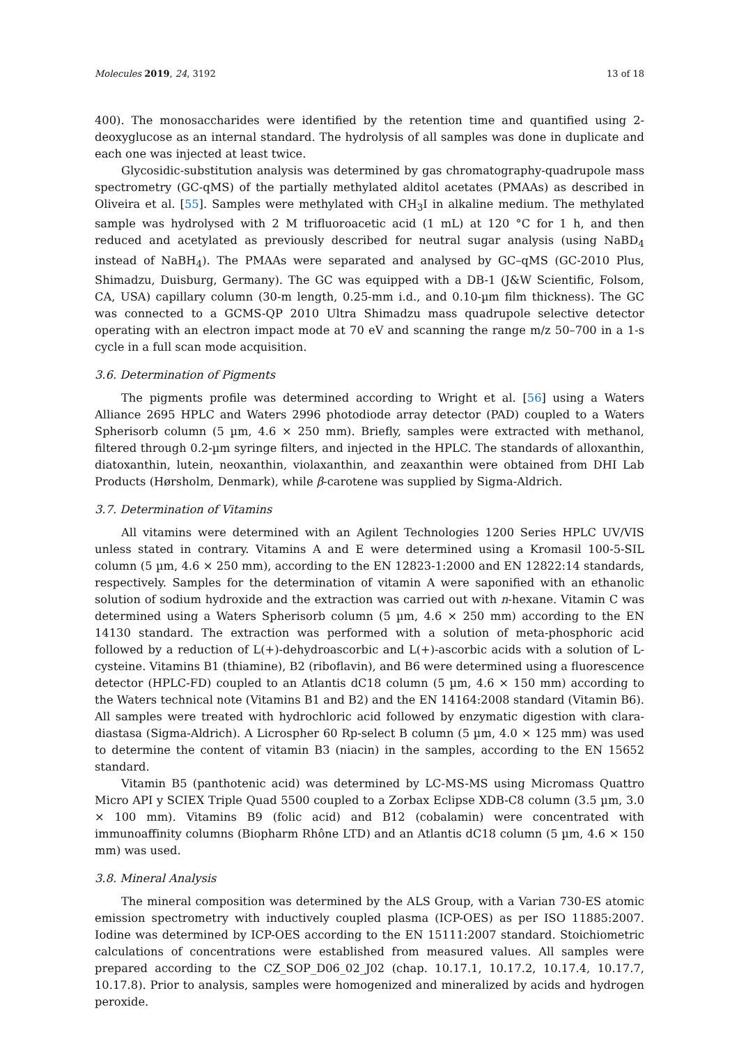Molecules 2019, 24, 3192 13 of 18
400). The monosaccharides were identified by the retention time and quantified using 2-deoxyglucose as an internal standard. The hydrolysis of all samples was done in duplicate and each one was injected at least twice.
Glycosidic-substitution analysis was determined by gas chromatography-quadrupole mass spectrometry (GC-qMS) of the partially methylated alditol acetates (PMAAs) as described in Oliveira et al. [55]. Samples were methylated with CH<sub>3</sub>I in alkaline medium. The methylated sample was hydrolysed with 2 M trifluoroacetic acid (1 mL) at 120 °C for 1 h, and then reduced and acetylated as previously described for neutral sugar analysis (using NaBD<sub>4</sub> instead of NaBH<sub>4</sub>). The PMAAs were separated and analysed by GC–qMS (GC-2010 Plus, Shimadzu, Duisburg, Germany). The GC was equipped with a DB-1 (J&W Scientific, Folsom, CA, USA) capillary column (30-m length, 0.25-mm i.d., and 0.10-µm film thickness). The GC was connected to a GCMS-QP 2010 Ultra Shimadzu mass quadrupole selective detector operating with an electron impact mode at 70 eV and scanning the range m/z 50–700 in a 1-s cycle in a full scan mode acquisition.
3.6. Determination of Pigments
The pigments profile was determined according to Wright et al. [56] using a Waters Alliance 2695 HPLC and Waters 2996 photodiode array detector (PAD) coupled to a Waters Spherisorb column (5 µm, 4.6 × 250 mm). Briefly, samples were extracted with methanol, filtered through 0.2-µm syringe filters, and injected in the HPLC. The standards of alloxanthin, diatoxanthin, lutein, neoxanthin, violaxanthin, and zeaxanthin were obtained from DHI Lab Products (Hørsholm, Denmark), while β-carotene was supplied by Sigma-Aldrich.
3.7. Determination of Vitamins
All vitamins were determined with an Agilent Technologies 1200 Series HPLC UV/VIS unless stated in contrary. Vitamins A and E were determined using a Kromasil 100-5-SIL column (5 µm, 4.6 × 250 mm), according to the EN 12823-1:2000 and EN 12822:14 standards, respectively. Samples for the determination of vitamin A were saponified with an ethanolic solution of sodium hydroxide and the extraction was carried out with n-hexane. Vitamin C was determined using a Waters Spherisorb column (5 µm, 4.6 × 250 mm) according to the EN 14130 standard. The extraction was performed with a solution of meta-phosphoric acid followed by a reduction of L(+)-dehydroascorbic and L(+)-ascorbic acids with a solution of L-cysteine. Vitamins B1 (thiamine), B2 (riboflavin), and B6 were determined using a fluorescence detector (HPLC-FD) coupled to an Atlantis dC18 column (5 µm, 4.6 × 150 mm) according to the Waters technical note (Vitamins B1 and B2) and the EN 14164:2008 standard (Vitamin B6). All samples were treated with hydrochloric acid followed by enzymatic digestion with clara-diastasa (Sigma-Aldrich). A Licrospher 60 Rp-select B column (5 µm, 4.0 × 125 mm) was used to determine the content of vitamin B3 (niacin) in the samples, according to the EN 15652 standard.
Vitamin B5 (panthotenic acid) was determined by LC-MS-MS using Micromass Quattro Micro API y SCIEX Triple Quad 5500 coupled to a Zorbax Eclipse XDB-C8 column (3.5 µm, 3.0 × 100 mm). Vitamins B9 (folic acid) and B12 (cobalamin) were concentrated with immunoaffinity columns (Biopharm Rhône LTD) and an Atlantis dC18 column (5 µm, 4.6 × 150 mm) was used.
3.8. Mineral Analysis
The mineral composition was determined by the ALS Group, with a Varian 730-ES atomic emission spectrometry with inductively coupled plasma (ICP-OES) as per ISO 11885:2007. Iodine was determined by ICP-OES according to the EN 15111:2007 standard. Stoichiometric calculations of concentrations were established from measured values. All samples were prepared according to the CZ_SOP_D06_02_J02 (chap. 10.17.1, 10.17.2, 10.17.4, 10.17.7, 10.17.8). Prior to analysis, samples were homogenized and mineralized by acids and hydrogen peroxide.